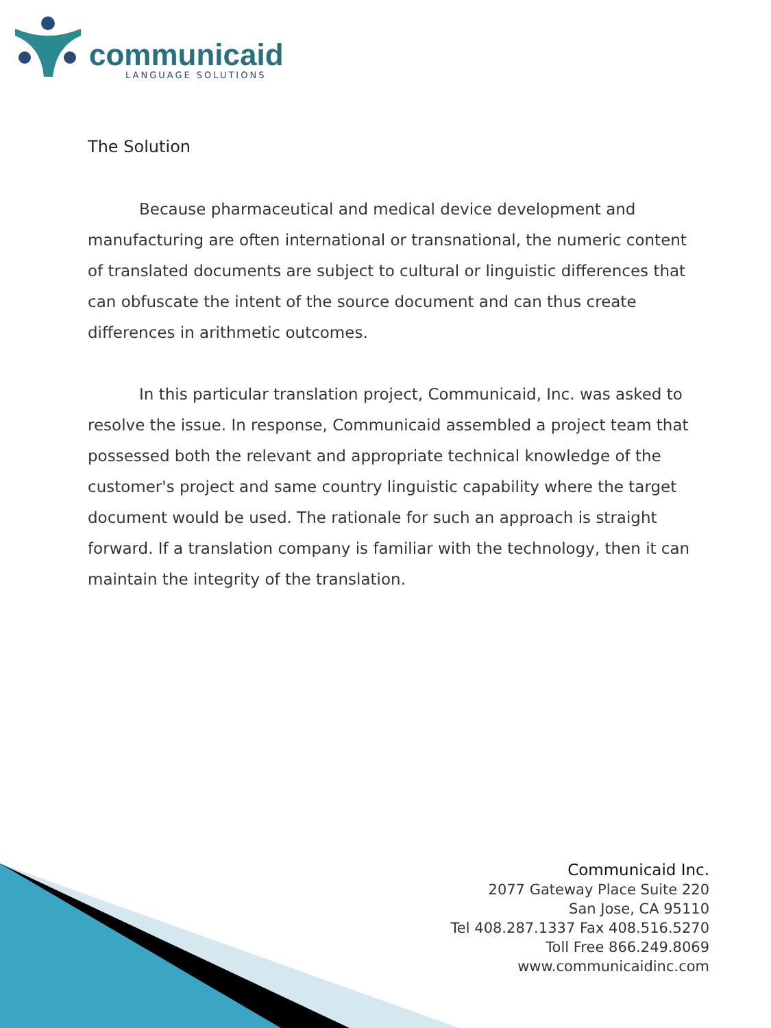communicaid
LANGUAGE SOLUTIONS
The Solution
Because pharmaceutical and medical device development and manufacturing are often international or transnational, the numeric content of translated documents are subject to cultural or linguistic differences that can obfuscate the intent of the source document and can thus create differences in arithmetic outcomes.
In this particular translation project, Communicaid, Inc. was asked to resolve the issue. In response, Communicaid assembled a project team that possessed both the relevant and appropriate technical knowledge of the customer's project and same country linguistic capability where the target document would be used. The rationale for such an approach is straight forward. If a translation company is familiar with the technology, then it can maintain the integrity of the translation.
Communicaid Inc.
2077 Gateway Place Suite 220
San Jose, CA 95110
Tel 408.287.1337 Fax 408.516.5270
Toll Free 866.249.8069
www.communicaidinc.com